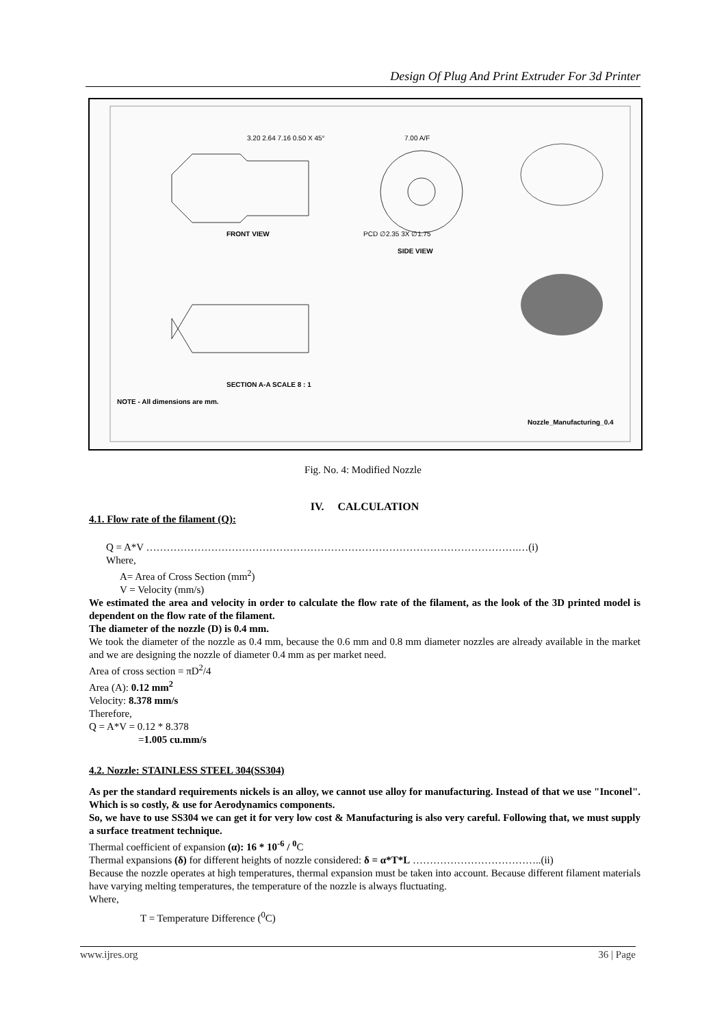Design Of Plug And Print Extruder For 3d Printer
FRONT VIEW
SIDE VIEW
SECTION A-A SCALE 8 : 1
NOTE - All dimensions are mm.
Nozzle_Manufacturing_0.4
3.20 2.64 7.16 0.50 X 45°
7.00 A/F
PCD ∅2.35 3X ∅1.75
Fig. No. 4: Modified Nozzle
IV. CALCULATION
4.1. Flow rate of the filament (Q):
Q = A*V ……………………………………………………………………………………………….…(i)
Where,
A= Area of Cross Section (mm<sup>2</sup>)
V = Velocity (mm/s)
We estimated the area and velocity in order to calculate the flow rate of the filament, as the look of the 3D printed model is dependent on the flow rate of the filament.
The diameter of the nozzle (D) is 0.4 mm.
We took the diameter of the nozzle as 0.4 mm, because the 0.6 mm and 0.8 mm diameter nozzles are already available in the market and we are designing the nozzle of diameter 0.4 mm as per market need.
Area of cross section = πD<sup>2</sup>/4
Area (A): 0.12 mm<sup>2</sup>
Velocity: 8.378 mm/s
Therefore,
Q = A*V = 0.12 * 8.378
=1.005 cu.mm/s
4.2. Nozzle: STAINLESS STEEL 304(SS304)
As per the standard requirements nickels is an alloy, we cannot use alloy for manufacturing. Instead of that we use "Inconel". Which is so costly, & use for Aerodynamics components.
So, we have to use SS304 we can get it for very low cost & Manufacturing is also very careful. Following that, we must supply a surface treatment technique.
Thermal coefficient of expansion (α): 16 * 10<sup>-6</sup> / <sup>0</sup> C
Thermal expansions (δ) for different heights of nozzle considered: δ = α*T*L ………………………………..(ii)
Because the nozzle operates at high temperatures, thermal expansion must be taken into account. Because different filament materials have varying melting temperatures, the temperature of the nozzle is always fluctuating.
Where,
T = Temperature Difference (<sup>0</sup>C)
www.ijres.org 36 | Page